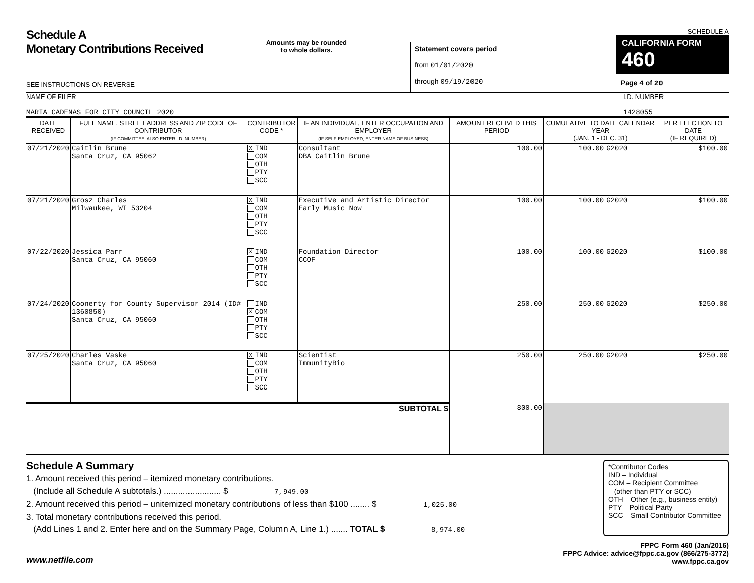Schedule A
Monetary Contributions Received
SEE INSTRUCTIONS ON REVERSE
Amounts may be rounded
to whole dollars.
Statement covers period
from 01/01/2020
through 09/19/2020
SCHEDULE A
CALIFORNIA FORM 460
Page 4 of 20
NAME OF FILER
MARIA CADENAS FOR CITY COUNCIL 2020
I.D. NUMBER
1428055
| DATE RECEIVED | FULL NAME, STREET ADDRESS AND ZIP CODE OF CONTRIBUTOR (IF COMMITTEE, ALSO ENTER I.D. NUMBER) | CONTRIBUTOR CODE * | IF AN INDIVIDUAL, ENTER OCCUPATION AND EMPLOYER (IF SELF-EMPLOYED, ENTER NAME OF BUSINESS) | AMOUNT RECEIVED THIS PERIOD | CUMULATIVE TO DATE CALENDAR YEAR (JAN. 1 - DEC. 31) | | PER ELECTION TO DATE (IF REQUIRED) |
| --- | --- | --- | --- | --- | --- | --- | --- |
| 07/21/2020 | Caitlin Brune Santa Cruz, CA 95062 | X IND COM OTH PTY SCC | Consultant DBA Caitlin Brune | 100.00 | 100.00 | G2020 | $100.00 |
| 07/21/2020 | Grosz Charles Milwaukee, WI 53204 | X IND COM OTH PTY SCC | Executive and Artistic Director Early Music Now | 100.00 | 100.00 | G2020 | $100.00 |
| 07/22/2020 | Jessica Parr Santa Cruz, CA 95060 | X IND COM OTH PTY SCC | Foundation Director CCOF | 100.00 | 100.00 | G2020 | $100.00 |
| 07/24/2020 | Coonerty for County Supervisor 2014 (ID# 1360850) Santa Cruz, CA 95060 | IND X COM OTH PTY SCC | | 250.00 | 250.00 | G2020 | $250.00 |
| 07/25/2020 | Charles Vaske Santa Cruz, CA 95060 | X IND COM OTH PTY SCC | Scientist ImmunityBio | 250.00 | 250.00 | G2020 | $250.00 |
| SUBTOTAL $ | | | | 800.00 | | | |
Schedule A Summary
1. Amount received this period – itemized monetary contributions.
(Include all Schedule A subtotals.) ........................ $ 7,949.00
2. Amount received this period – unitemized monetary contributions of less than $100 ........ $ 1,025.00
3. Total monetary contributions received this period.
(Add Lines 1 and 2. Enter here and on the Summary Page, Column A, Line 1.) ....... TOTAL $ 8,974.00
*Contributor Codes
IND – Individual
COM – Recipient Committee
(other than PTY or SCC)
OTH – Other (e.g., business entity)
PTY – Political Party
SCC – Small Contributor Committee
www.netfile.com
FPPC Form 460 (Jan/2016)
FPPC Advice: advice@fppc.ca.gov (866/275-3772)
www.fppc.ca.gov